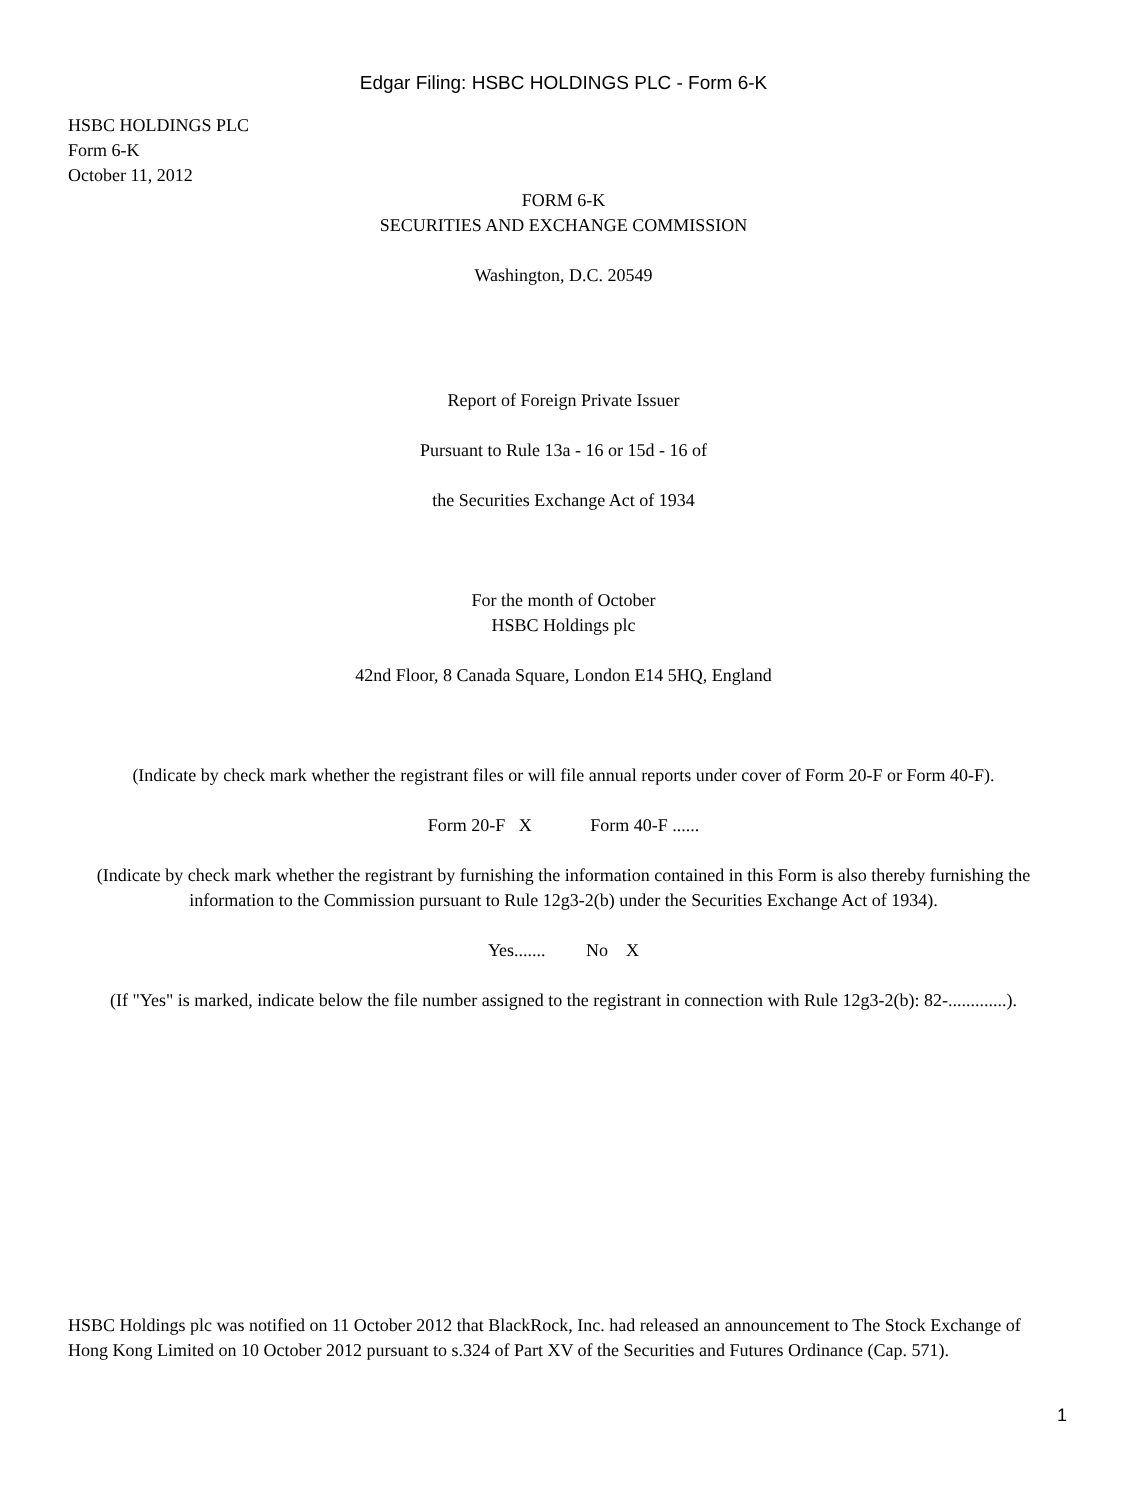Edgar Filing: HSBC HOLDINGS PLC - Form 6-K
HSBC HOLDINGS PLC
Form 6-K
October 11, 2012
FORM 6-K
SECURITIES AND EXCHANGE COMMISSION
Washington, D.C. 20549
Report of Foreign Private Issuer
Pursuant to Rule 13a - 16 or 15d - 16 of
the Securities Exchange Act of 1934
For the month of October
HSBC Holdings plc
42nd Floor, 8 Canada Square, London E14 5HQ, England
(Indicate by check mark whether the registrant files or will file annual reports under cover of Form 20-F or Form 40-F).
Form 20-F X Form 40-F ......
(Indicate by check mark whether the registrant by furnishing the information contained in this Form is also thereby furnishing the information to the Commission pursuant to Rule 12g3-2(b) under the Securities Exchange Act of 1934).
Yes....... No X
(If "Yes" is marked, indicate below the file number assigned to the registrant in connection with Rule 12g3-2(b): 82-.............).
HSBC Holdings plc was notified on 11 October 2012 that BlackRock, Inc. had released an announcement to The Stock Exchange of Hong Kong Limited on 10 October 2012 pursuant to s.324 of Part XV of the Securities and Futures Ordinance (Cap. 571).
1